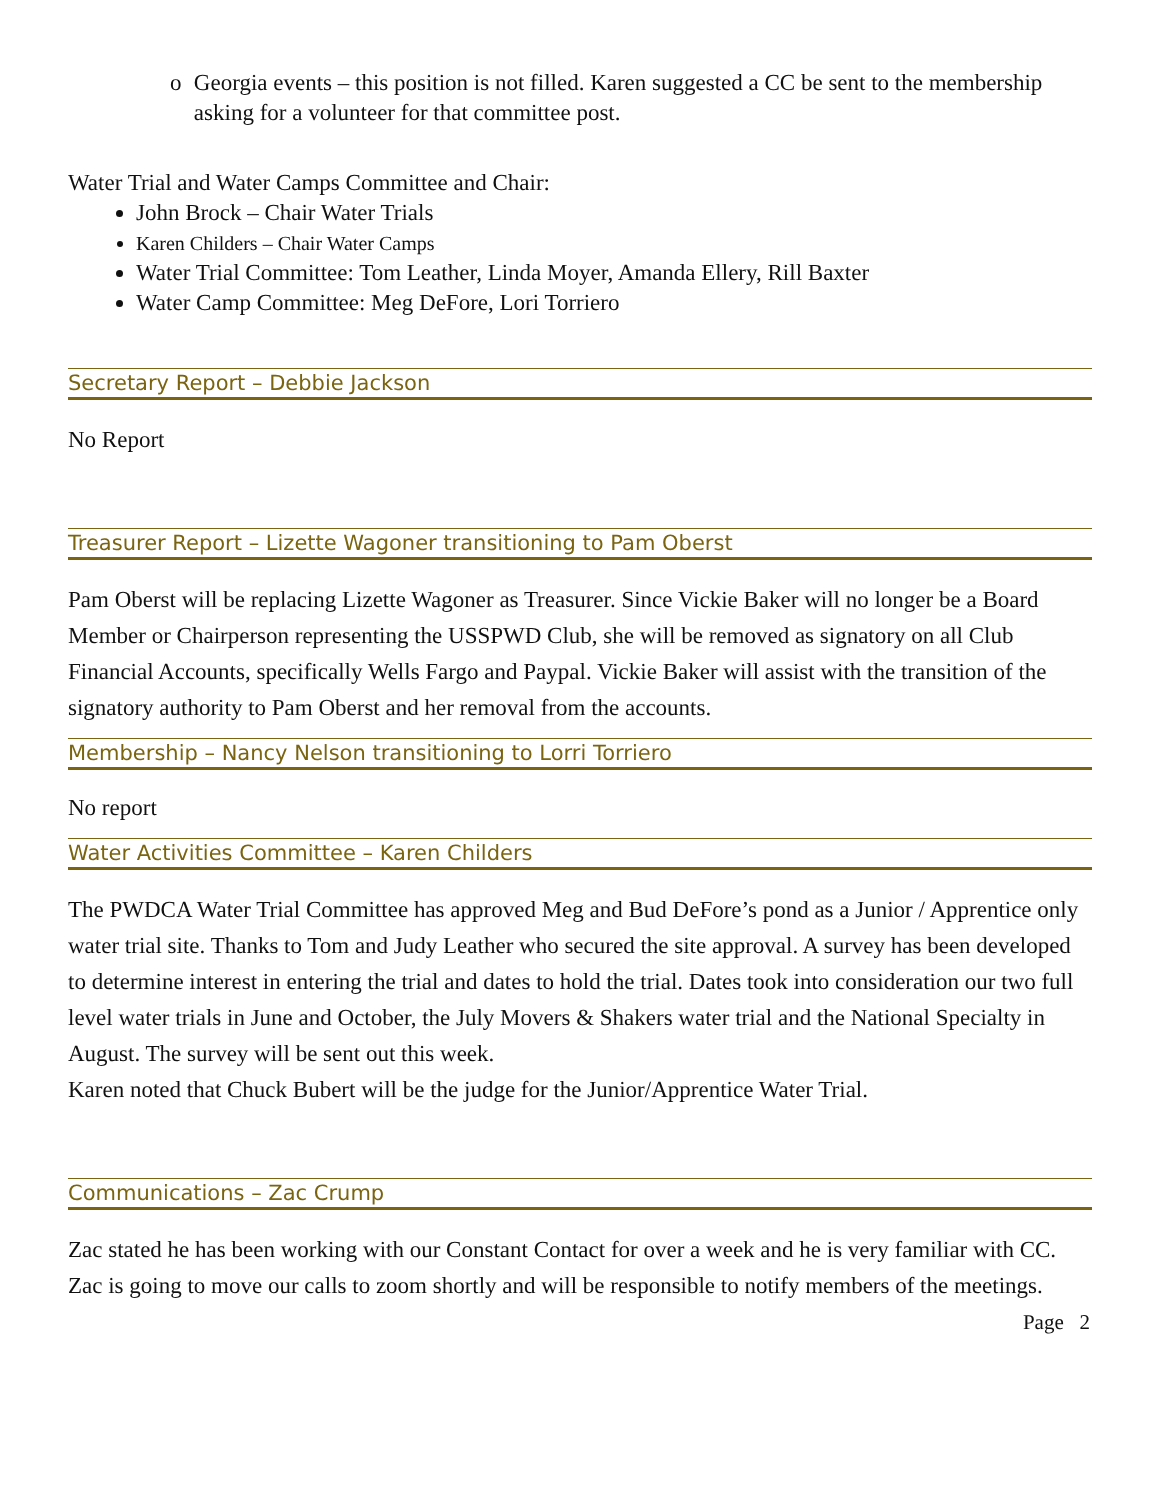o Georgia events – this position is not filled. Karen suggested a CC be sent to the membership asking for a volunteer for that committee post.
Water Trial and Water Camps Committee and Chair:
John Brock – Chair Water Trials
Karen Childers – Chair Water Camps
Water Trial Committee: Tom Leather, Linda Moyer, Amanda Ellery, Rill Baxter
Water Camp Committee: Meg DeFore, Lori Torriero
Secretary Report – Debbie Jackson
No Report
Treasurer Report – Lizette Wagoner transitioning to Pam Oberst
Pam Oberst will be replacing Lizette Wagoner as Treasurer. Since Vickie Baker will no longer be a Board Member or Chairperson representing the USSPWD Club, she will be removed as signatory on all Club Financial Accounts, specifically Wells Fargo and Paypal. Vickie Baker will assist with the transition of the signatory authority to Pam Oberst and her removal from the accounts.
Membership – Nancy Nelson transitioning to Lorri Torriero
No report
Water Activities Committee – Karen Childers
The PWDCA Water Trial Committee has approved Meg and Bud DeFore’s pond as a Junior / Apprentice only water trial site. Thanks to Tom and Judy Leather who secured the site approval. A survey has been developed to determine interest in entering the trial and dates to hold the trial. Dates took into consideration our two full level water trials in June and October, the July Movers & Shakers water trial and the National Specialty in August. The survey will be sent out this week.
Karen noted that Chuck Bubert will be the judge for the Junior/Apprentice Water Trial.
Communications – Zac Crump
Zac stated he has been working with our Constant Contact for over a week and he is very familiar with CC. Zac is going to move our calls to zoom shortly and will be responsible to notify members of the meetings.
Page 2